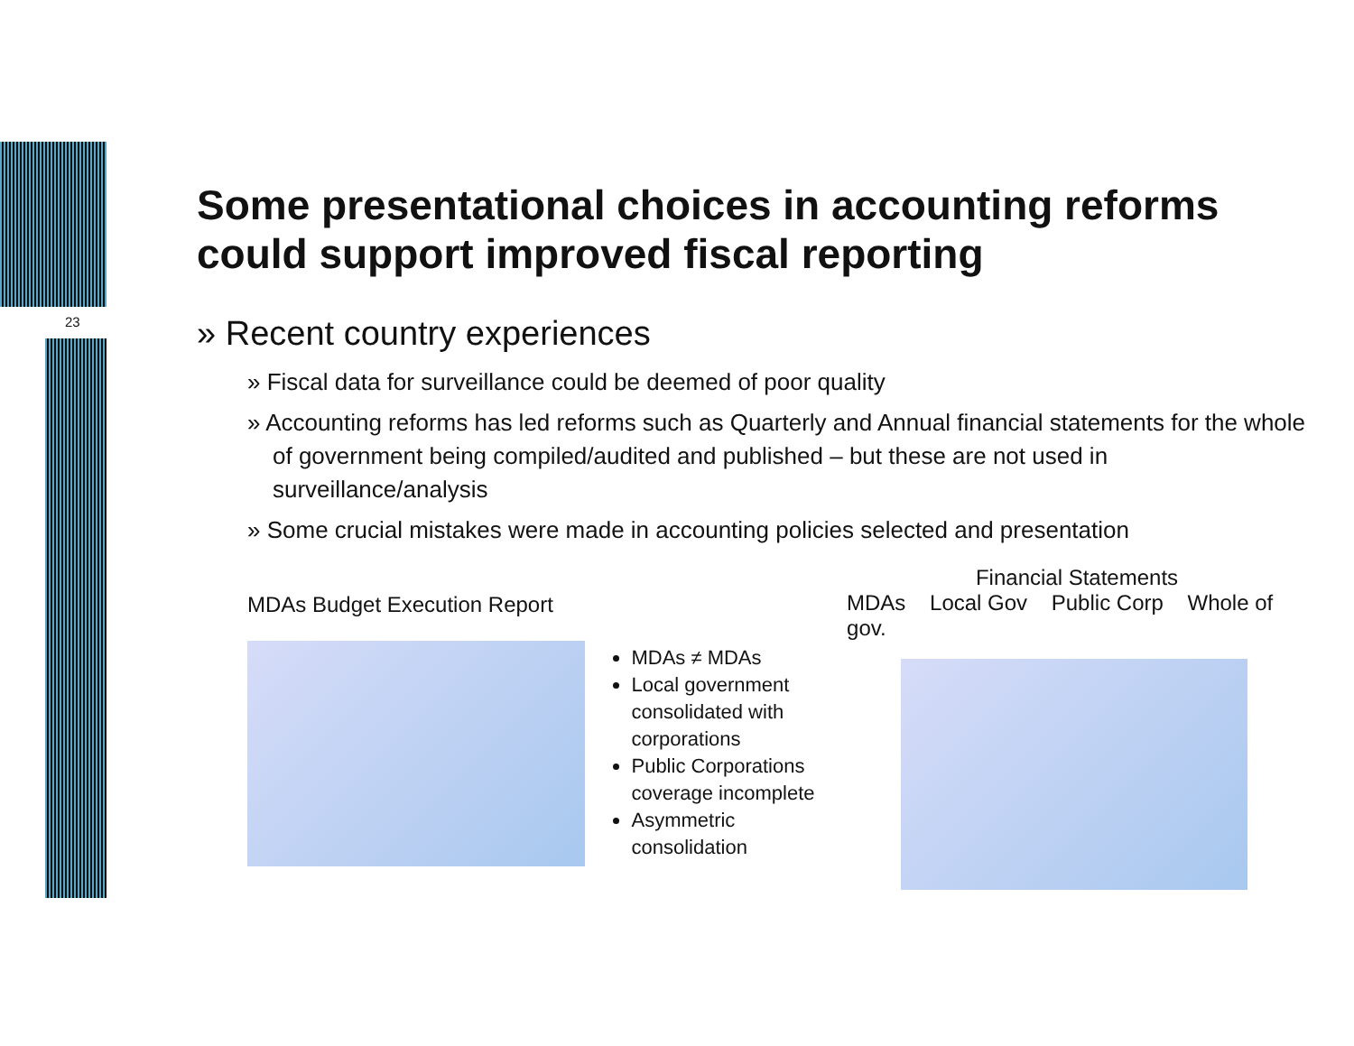23
Some presentational choices in accounting reforms could support improved fiscal reporting
» Recent country experiences
» Fiscal data for surveillance could be deemed of poor quality
» Accounting reforms has led reforms such as Quarterly and Annual financial statements for the whole of government being compiled/audited and published – but these are not used in surveillance/analysis
» Some crucial mistakes were made in accounting policies selected and presentation
MDAs Budget Execution Report
MDAs ≠ MDAs
Local government consolidated with corporations
Public Corporations coverage incomplete
Asymmetric consolidation
Financial Statements
MDAs Local Gov Public Corp Whole of gov.